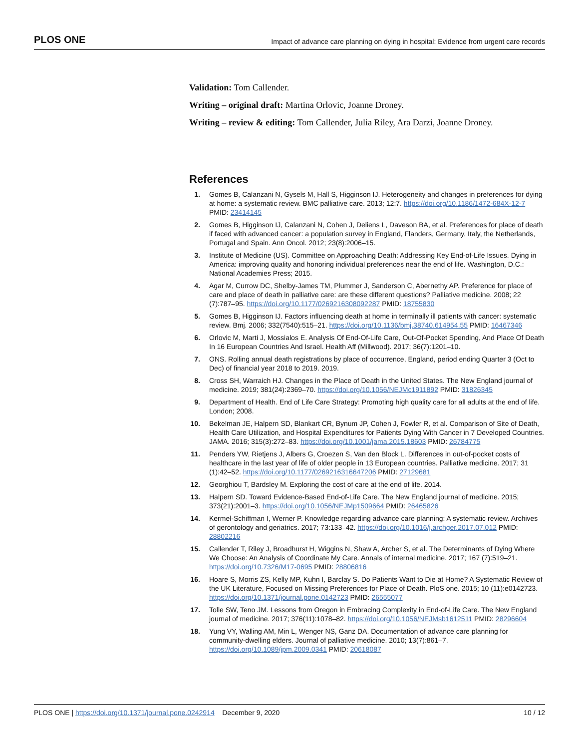PLOS ONE Impact of advance care planning on dying in hospital: Evidence from urgent care records
Validation: Tom Callender.
Writing – original draft: Martina Orlovic, Joanne Droney.
Writing – review & editing: Tom Callender, Julia Riley, Ara Darzi, Joanne Droney.
References
1. Gomes B, Calanzani N, Gysels M, Hall S, Higginson IJ. Heterogeneity and changes in preferences for dying at home: a systematic review. BMC palliative care. 2013; 12:7. https://doi.org/10.1186/1472-684X-12-7 PMID: 23414145
2. Gomes B, Higginson IJ, Calanzani N, Cohen J, Deliens L, Daveson BA, et al. Preferences for place of death if faced with advanced cancer: a population survey in England, Flanders, Germany, Italy, the Netherlands, Portugal and Spain. Ann Oncol. 2012; 23(8):2006–15.
3. Institute of Medicine (US). Committee on Approaching Death: Addressing Key End-of-Life Issues. Dying in America: improving quality and honoring individual preferences near the end of life. Washington, D.C.: National Academies Press; 2015.
4. Agar M, Currow DC, Shelby-James TM, Plummer J, Sanderson C, Abernethy AP. Preference for place of care and place of death in palliative care: are these different questions? Palliative medicine. 2008; 22 (7):787–95. https://doi.org/10.1177/0269216308092287 PMID: 18755830
5. Gomes B, Higginson IJ. Factors influencing death at home in terminally ill patients with cancer: systematic review. Bmj. 2006; 332(7540):515–21. https://doi.org/10.1136/bmj.38740.614954.55 PMID: 16467346
6. Orlovic M, Marti J, Mossialos E. Analysis Of End-Of-Life Care, Out-Of-Pocket Spending, And Place Of Death In 16 European Countries And Israel. Health Aff (Millwood). 2017; 36(7):1201–10.
7. ONS. Rolling annual death registrations by place of occurrence, England, period ending Quarter 3 (Oct to Dec) of financial year 2018 to 2019. 2019.
8. Cross SH, Warraich HJ. Changes in the Place of Death in the United States. The New England journal of medicine. 2019; 381(24):2369–70. https://doi.org/10.1056/NEJMc1911892 PMID: 31826345
9. Department of Health. End of Life Care Strategy: Promoting high quality care for all adults at the end of life. London; 2008.
10. Bekelman JE, Halpern SD, Blankart CR, Bynum JP, Cohen J, Fowler R, et al. Comparison of Site of Death, Health Care Utilization, and Hospital Expenditures for Patients Dying With Cancer in 7 Developed Countries. JAMA. 2016; 315(3):272–83. https://doi.org/10.1001/jama.2015.18603 PMID: 26784775
11. Penders YW, Rietjens J, Albers G, Croezen S, Van den Block L. Differences in out-of-pocket costs of healthcare in the last year of life of older people in 13 European countries. Palliative medicine. 2017; 31 (1):42–52. https://doi.org/10.1177/0269216316647206 PMID: 27129681
12. Georghiou T, Bardsley M. Exploring the cost of care at the end of life. 2014.
13. Halpern SD. Toward Evidence-Based End-of-Life Care. The New England journal of medicine. 2015; 373(21):2001–3. https://doi.org/10.1056/NEJMp1509664 PMID: 26465826
14. Kermel-Schiffman I, Werner P. Knowledge regarding advance care planning: A systematic review. Archives of gerontology and geriatrics. 2017; 73:133–42. https://doi.org/10.1016/j.archger.2017.07.012 PMID: 28802216
15. Callender T, Riley J, Broadhurst H, Wiggins N, Shaw A, Archer S, et al. The Determinants of Dying Where We Choose: An Analysis of Coordinate My Care. Annals of internal medicine. 2017; 167 (7):519–21. https://doi.org/10.7326/M17-0695 PMID: 28806816
16. Hoare S, Morris ZS, Kelly MP, Kuhn I, Barclay S. Do Patients Want to Die at Home? A Systematic Review of the UK Literature, Focused on Missing Preferences for Place of Death. PloS one. 2015; 10 (11):e0142723. https://doi.org/10.1371/journal.pone.0142723 PMID: 26555077
17. Tolle SW, Teno JM. Lessons from Oregon in Embracing Complexity in End-of-Life Care. The New England journal of medicine. 2017; 376(11):1078–82. https://doi.org/10.1056/NEJMsb1612511 PMID: 28296604
18. Yung VY, Walling AM, Min L, Wenger NS, Ganz DA. Documentation of advance care planning for community-dwelling elders. Journal of palliative medicine. 2010; 13(7):861–7. https://doi.org/10.1089/jpm.2009.0341 PMID: 20618087
PLOS ONE | https://doi.org/10.1371/journal.pone.0242914 December 9, 2020 10 / 12